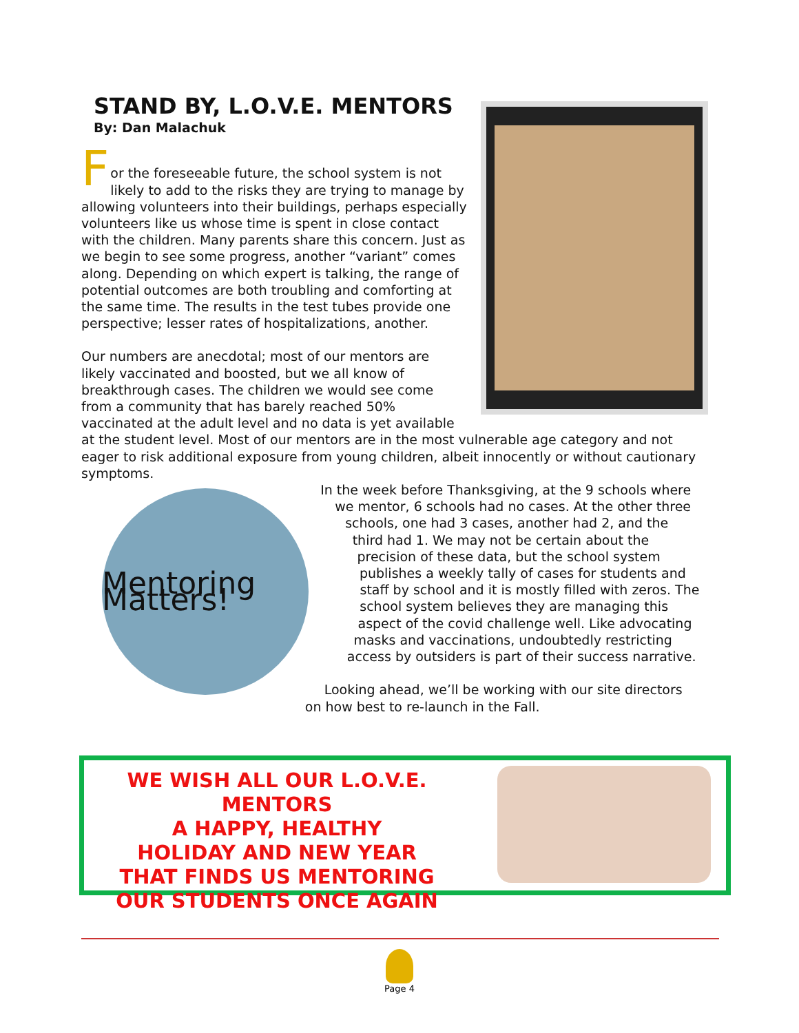STAND BY, L.O.V.E. MENTORS
By: Dan Malachuk
F
or the foreseeable future, the school system is not likely to add to the risks they are trying to manage by allowing volunteers into their buildings, perhaps especially volunteers like us whose time is spent in close contact with the children. Many parents share this concern. Just as we begin to see some progress, another “variant” comes along. Depending on which expert is talking, the range of potential outcomes are both troubling and comforting at the same time. The results in the test tubes provide one perspective; lesser rates of hospitalizations, another.
Our numbers are anecdotal; most of our mentors are likely vaccinated and boosted, but we all know of breakthrough cases. The children we would see come from a community that has barely reached 50% vaccinated at the adult level and no data is yet available at the student level. Most of our mentors are in the most vulnerable age category and not eager to risk additional exposure from young children, albeit innocently or without cautionary symptoms.
Mentoring Matters!
In the week before Thanksgiving, at the 9 schools where we mentor, 6 schools had no cases. At the other three schools, one had 3 cases, another had 2, and the third had 1. We may not be certain about the precision of these data, but the school system publishes a weekly tally of cases for students and staff by school and it is mostly filled with zeros. The school system believes they are managing this aspect of the covid challenge well. Like advocating masks and vaccinations, undoubtedly restricting access by outsiders is part of their success narrative.
Looking ahead, we’ll be working with our site directors on how best to re-launch in the Fall.
WE WISH ALL OUR L.O.V.E. MENTORS
A HAPPY, HEALTHY
HOLIDAY AND NEW YEAR
THAT FINDS US MENTORING
OUR STUDENTS ONCE AGAIN
Page 4